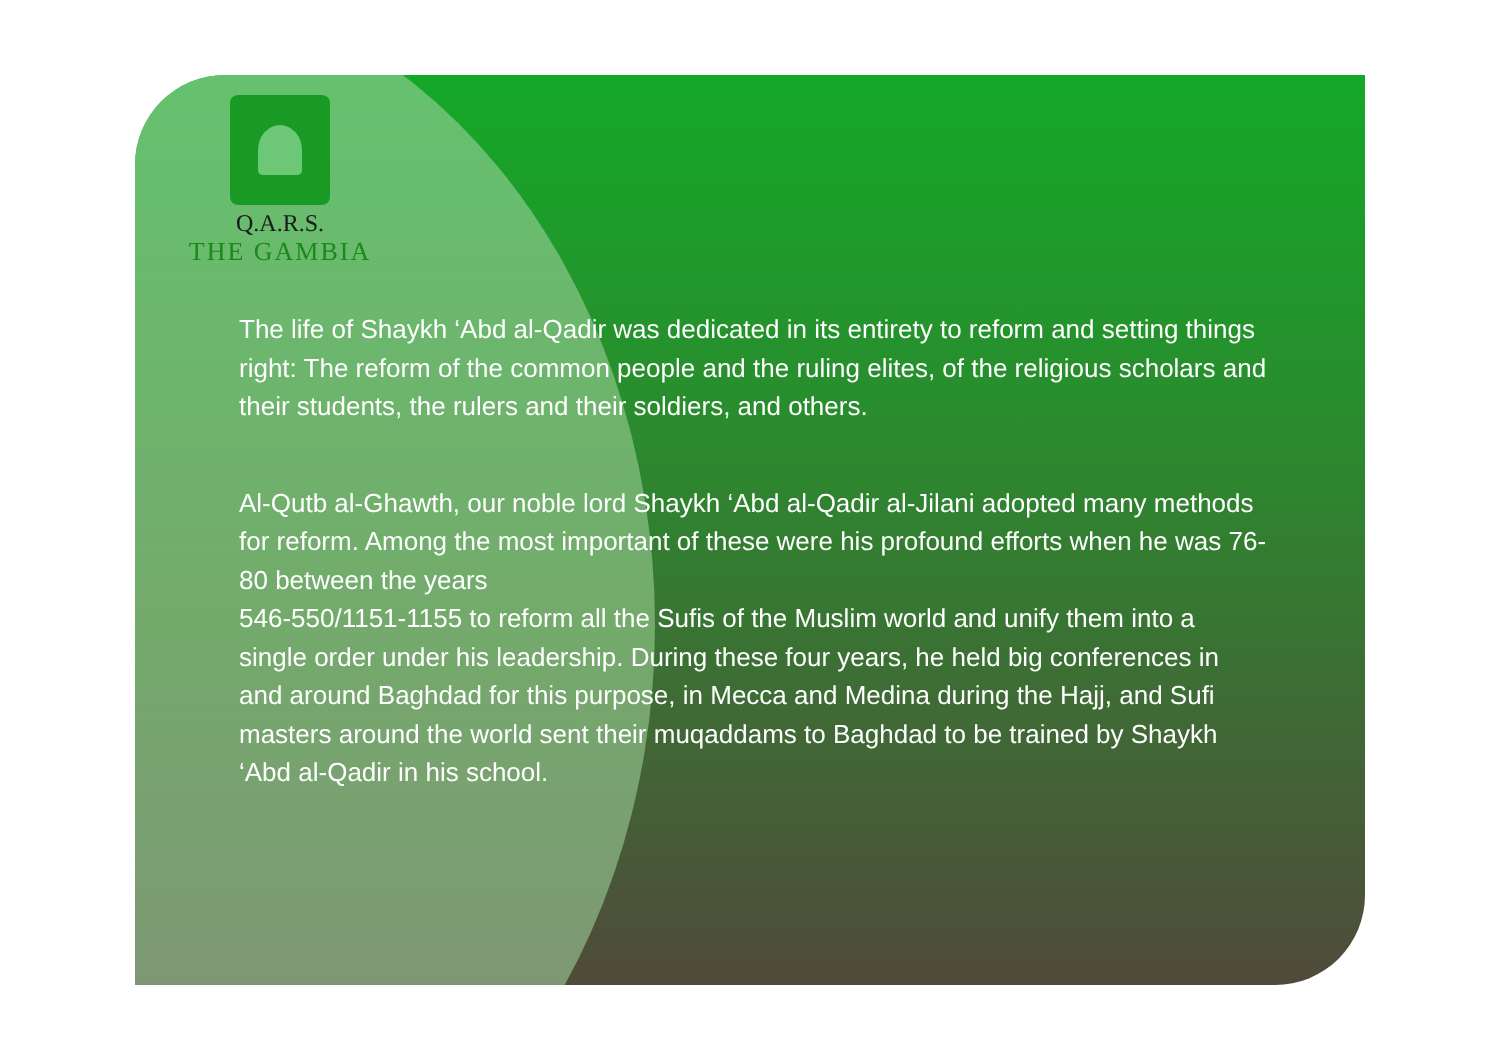Q.A.R.S.
THE GAMBIA
The life of Shaykh ‘Abd al-Qadir was dedicated in its entirety to reform and setting things right: The reform of the common people and the ruling elites, of the religious scholars and their students, the rulers and their soldiers, and others.
Al-Qutb al-Ghawth, our noble lord Shaykh ‘Abd al-Qadir al-Jilani adopted many methods for reform. Among the most important of these were his profound efforts when he was 76-80 between the years
546-550/1151-1155 to reform all the Sufis of the Muslim world and unify them into a single order under his leadership. During these four years, he held big conferences in and around Baghdad for this purpose, in Mecca and Medina during the Hajj, and Sufi masters around the world sent their muqaddams to Baghdad to be trained by Shaykh ‘Abd al-Qadir in his school.